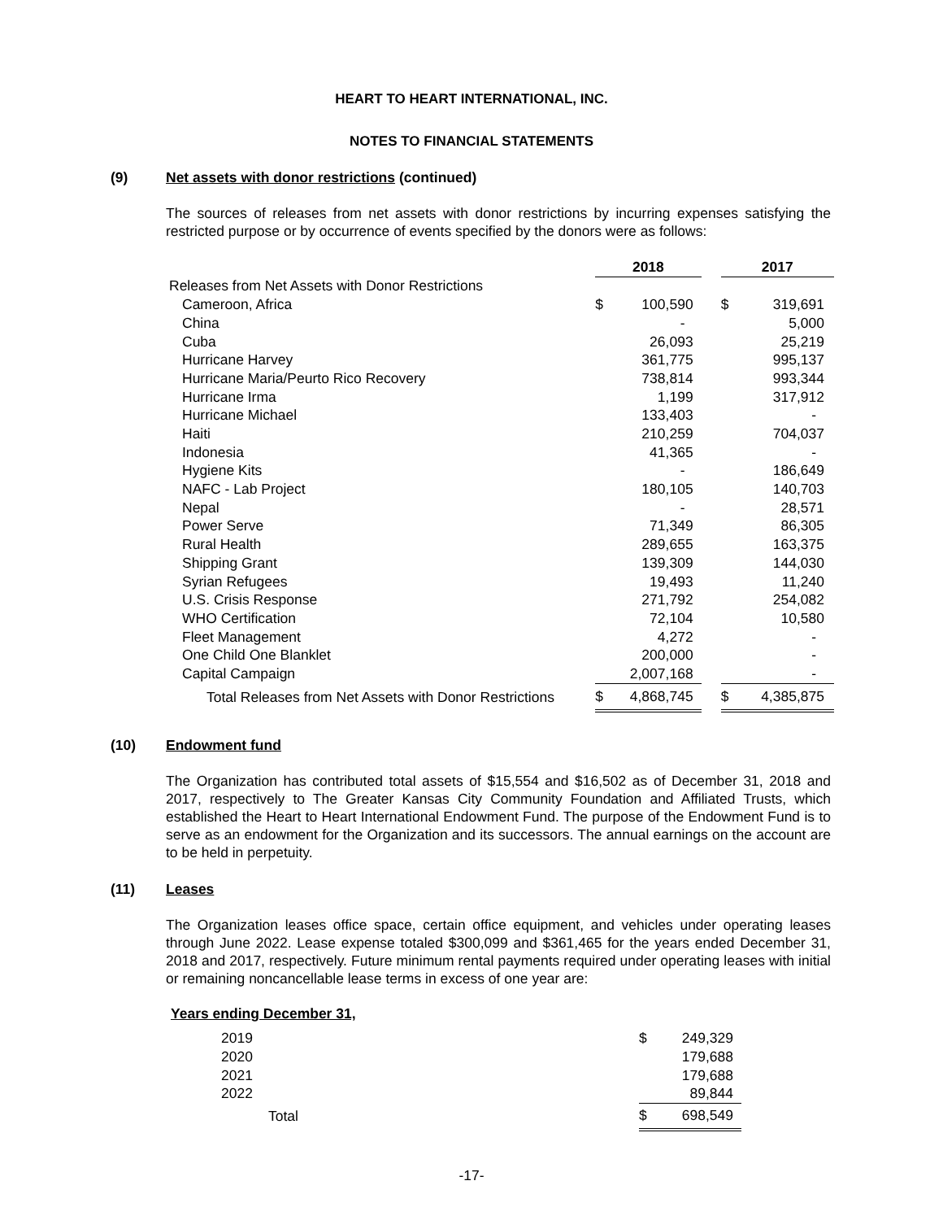HEART TO HEART INTERNATIONAL, INC.
NOTES TO FINANCIAL STATEMENTS
(9) Net assets with donor restrictions (continued)
The sources of releases from net assets with donor restrictions by incurring expenses satisfying the restricted purpose or by occurrence of events specified by the donors were as follows:
| | 2018 | | | 2017 | |
| Releases from Net Assets with Donor Restrictions | | | | | |
| Cameroon, Africa | $ | 100,590 | | $ | 319,691 |
| China | | - | | | 5,000 |
| Cuba | | 26,093 | | | 25,219 |
| Hurricane Harvey | | 361,775 | | | 995,137 |
| Hurricane Maria/Peurto Rico Recovery | | 738,814 | | | 993,344 |
| Hurricane Irma | | 1,199 | | | 317,912 |
| Hurricane Michael | | 133,403 | | | - |
| Haiti | | 210,259 | | | 704,037 |
| Indonesia | | 41,365 | | | - |
| Hygiene Kits | | - | | | 186,649 |
| NAFC - Lab Project | | 180,105 | | | 140,703 |
| Nepal | | - | | | 28,571 |
| Power Serve | | 71,349 | | | 86,305 |
| Rural Health | | 289,655 | | | 163,375 |
| Shipping Grant | | 139,309 | | | 144,030 |
| Syrian Refugees | | 19,493 | | | 11,240 |
| U.S. Crisis Response | | 271,792 | | | 254,082 |
| WHO Certification | | 72,104 | | | 10,580 |
| Fleet Management | | 4,272 | | | - |
| One Child One Blanklet | | 200,000 | | | - |
| Capital Campaign | | 2,007,168 | | | - |
| Total Releases from Net Assets with Donor Restrictions | $ | 4,868,745 | | $ | 4,385,875 |
(10) Endowment fund
The Organization has contributed total assets of $15,554 and $16,502 as of December 31, 2018 and 2017, respectively to The Greater Kansas City Community Foundation and Affiliated Trusts, which established the Heart to Heart International Endowment Fund. The purpose of the Endowment Fund is to serve as an endowment for the Organization and its successors. The annual earnings on the account are to be held in perpetuity.
(11) Leases
The Organization leases office space, certain office equipment, and vehicles under operating leases through June 2022. Lease expense totaled $300,099 and $361,465 for the years ended December 31, 2018 and 2017, respectively. Future minimum rental payments required under operating leases with initial or remaining noncancellable lease terms in excess of one year are:
Years ending December 31,
| 2019 | $ | 249,329 |
| 2020 | | 179,688 |
| 2021 | | 179,688 |
| 2022 | | 89,844 |
| Total | $ | 698,549 |
-17-